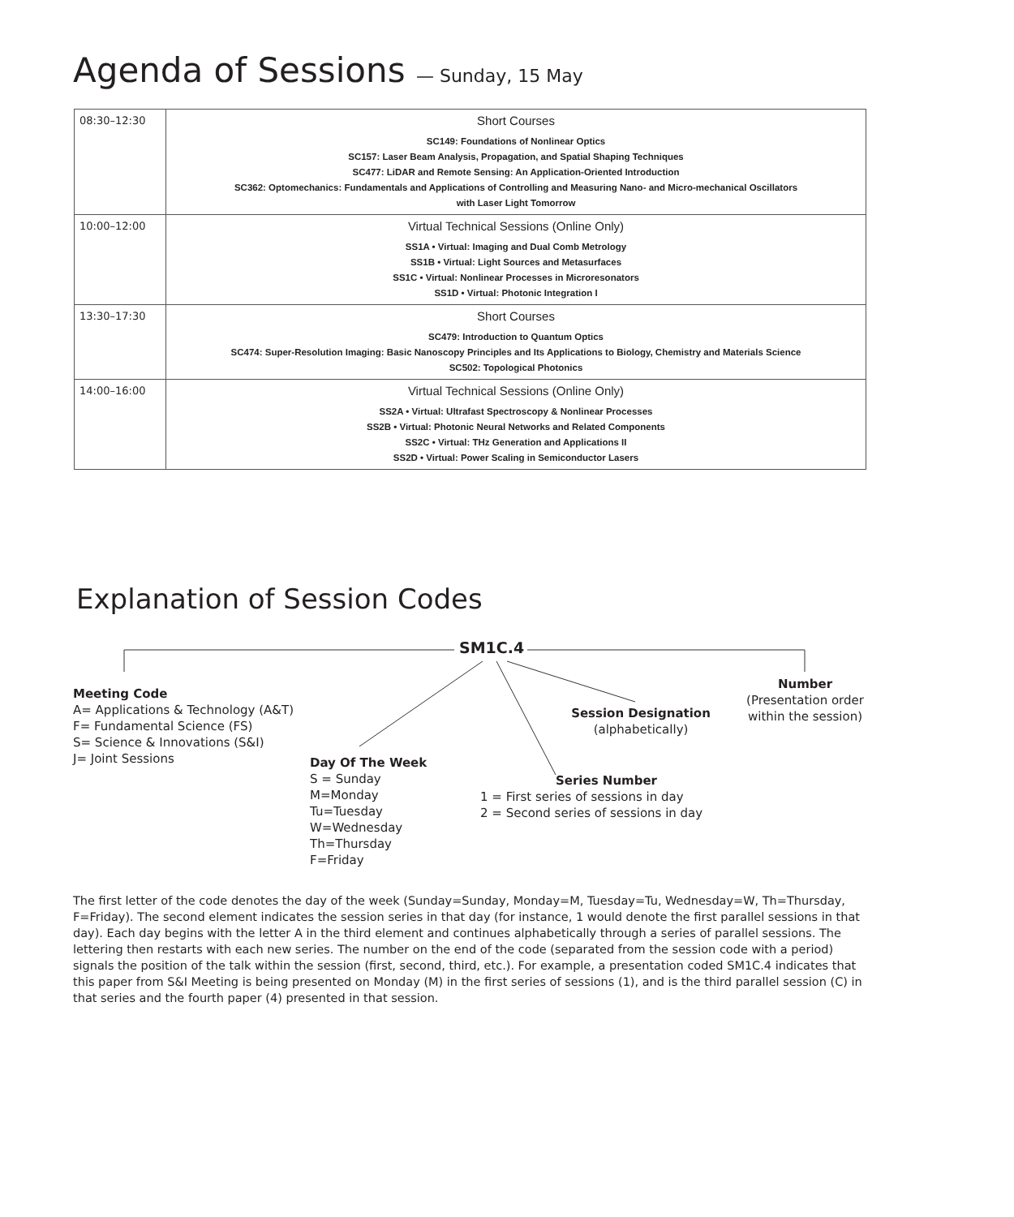Agenda of Sessions — Sunday, 15 May
| 08:30–12:30 | Short Courses SC149: Foundations of Nonlinear Optics SC157: Laser Beam Analysis, Propagation, and Spatial Shaping Techniques SC477: LiDAR and Remote Sensing: An Application-Oriented Introduction SC362: Optomechanics: Fundamentals and Applications of Controlling and Measuring Nano- and Micro-mechanical Oscillators with Laser Light Tomorrow |
| 10:00–12:00 | Virtual Technical Sessions (Online Only) SS1A • Virtual: Imaging and Dual Comb Metrology SS1B • Virtual: Light Sources and Metasurfaces SS1C • Virtual: Nonlinear Processes in Microresonators SS1D • Virtual: Photonic Integration I |
| 13:30–17:30 | Short Courses SC479: Introduction to Quantum Optics SC474: Super-Resolution Imaging: Basic Nanoscopy Principles and Its Applications to Biology, Chemistry and Materials Science SC502: Topological Photonics |
| 14:00–16:00 | Virtual Technical Sessions (Online Only) SS2A • Virtual: Ultrafast Spectroscopy & Nonlinear Processes SS2B • Virtual: Photonic Neural Networks and Related Components SS2C • Virtual: THz Generation and Applications II SS2D • Virtual: Power Scaling in Semiconductor Lasers |
Explanation of Session Codes
SM1C.4
Meeting Code
A= Applications & Technology (A&T)
F= Fundamental Science (FS)
S= Science & Innovations (S&I)
J= Joint Sessions
Day Of The Week
S = Sunday
M=Monday
Tu=Tuesday
W=Wednesday
Th=Thursday
F=Friday
Series Number
1 = First series of sessions in day
2 = Second series of sessions in day
Session Designation
(alphabetically)
Number
(Presentation order within the session)
The first letter of the code denotes the day of the week (Sunday=Sunday, Monday=M, Tuesday=Tu, Wednesday=W, Th=Thursday, F=Friday). The second element indicates the session series in that day (for instance, 1 would denote the first parallel sessions in that day). Each day begins with the letter A in the third element and continues alphabetically through a series of parallel sessions. The lettering then restarts with each new series. The number on the end of the code (separated from the session code with a period) signals the position of the talk within the session (first, second, third, etc.). For example, a presentation coded SM1C.4 indicates that this paper from S&I Meeting is being presented on Monday (M) in the first series of sessions (1), and is the third parallel session (C) in that series and the fourth paper (4) presented in that session.